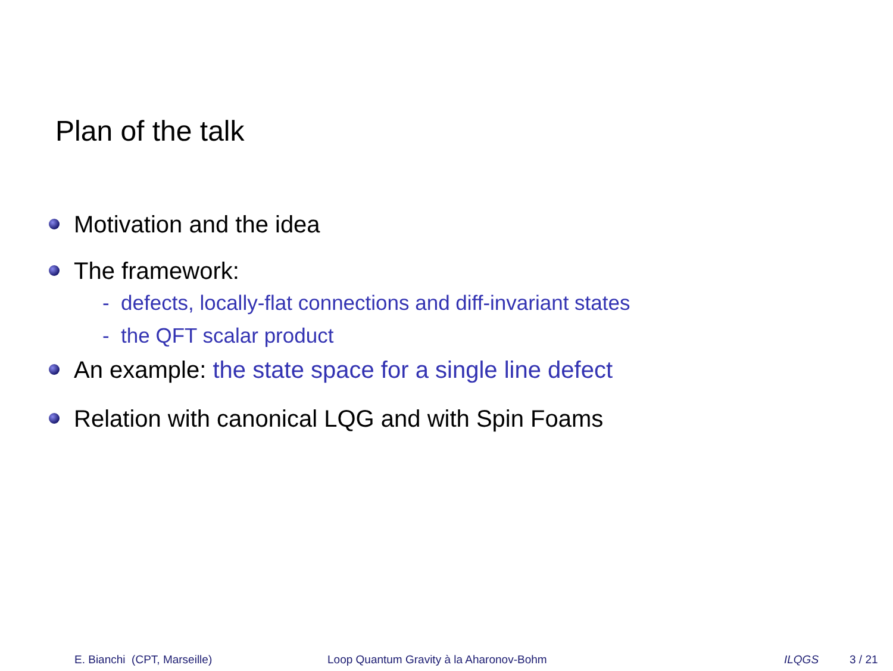Plan of the talk
Motivation and the idea
The framework:
- defects, locally-flat connections and diff-invariant states
- the QFT scalar product
An example: the state space for a single line defect
Relation with canonical LQG and with Spin Foams
E. Bianchi (CPT, Marseille)
Loop Quantum Gravity à la Aharonov-Bohm
ILQGS 3 / 21